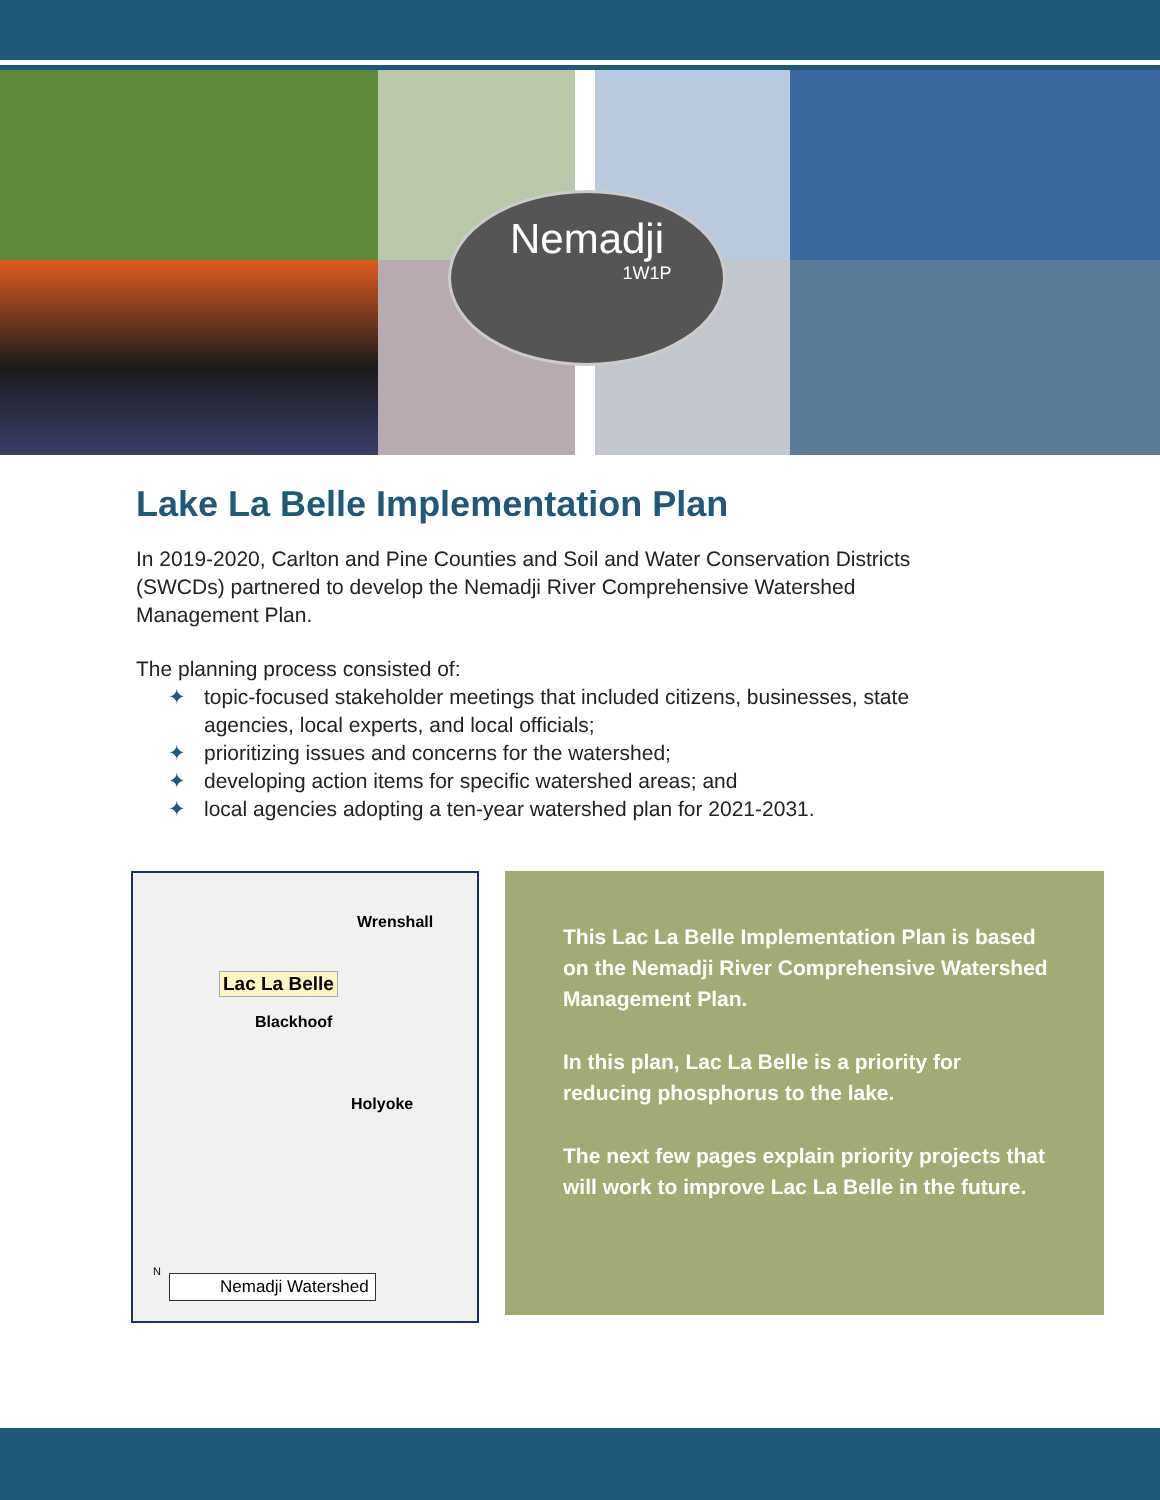Nemadji
1W1P
Lake La Belle Implementation Plan
In 2019-2020, Carlton and Pine Counties and Soil and Water Conservation Districts (SWCDs) partnered to develop the Nemadji River Comprehensive Watershed Management Plan.
The planning process consisted of:
✦ topic-focused stakeholder meetings that included citizens, businesses, state agencies, local experts, and local officials;
✦ prioritizing issues and concerns for the watershed;
✦ developing action items for specific watershed areas; and
✦ local agencies adopting a ten-year watershed plan for 2021-2031.
Wrenshall
Lac La Belle
Blackhoof
Holyoke
N
Nemadji Watershed
This Lac La Belle Implementation Plan is based on the Nemadji River Comprehensive Watershed Management Plan.
In this plan, Lac La Belle is a priority for reducing phosphorus to the lake.
The next few pages explain priority projects that will work to improve Lac La Belle in the future.